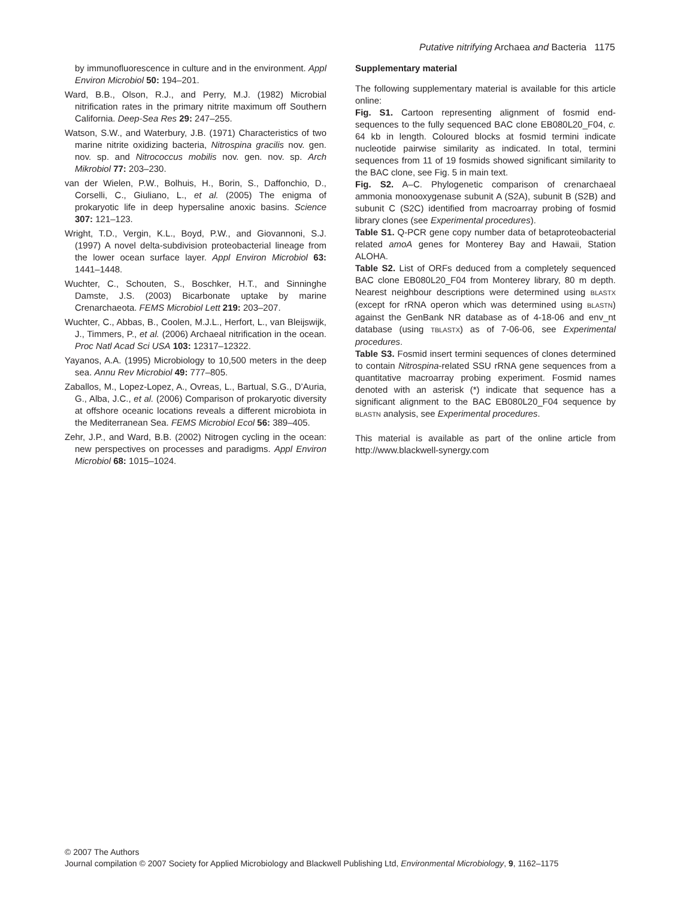Putative nitrifying Archaea and Bacteria 1175
by immunofluorescence in culture and in the environment. Appl Environ Microbiol 50: 194–201.
Ward, B.B., Olson, R.J., and Perry, M.J. (1982) Microbial nitrification rates in the primary nitrite maximum off Southern California. Deep-Sea Res 29: 247–255.
Watson, S.W., and Waterbury, J.B. (1971) Characteristics of two marine nitrite oxidizing bacteria, Nitrospina gracilis nov. gen. nov. sp. and Nitrococcus mobilis nov. gen. nov. sp. Arch Mikrobiol 77: 203–230.
van der Wielen, P.W., Bolhuis, H., Borin, S., Daffonchio, D., Corselli, C., Giuliano, L., et al. (2005) The enigma of prokaryotic life in deep hypersaline anoxic basins. Science 307: 121–123.
Wright, T.D., Vergin, K.L., Boyd, P.W., and Giovannoni, S.J. (1997) A novel delta-subdivision proteobacterial lineage from the lower ocean surface layer. Appl Environ Microbiol 63: 1441–1448.
Wuchter, C., Schouten, S., Boschker, H.T., and Sinninghe Damste, J.S. (2003) Bicarbonate uptake by marine Crenarchaeota. FEMS Microbiol Lett 219: 203–207.
Wuchter, C., Abbas, B., Coolen, M.J.L., Herfort, L., van Bleijswijk, J., Timmers, P., et al. (2006) Archaeal nitrification in the ocean. Proc Natl Acad Sci USA 103: 12317–12322.
Yayanos, A.A. (1995) Microbiology to 10,500 meters in the deep sea. Annu Rev Microbiol 49: 777–805.
Zaballos, M., Lopez-Lopez, A., Ovreas, L., Bartual, S.G., D’Auria, G., Alba, J.C., et al. (2006) Comparison of prokaryotic diversity at offshore oceanic locations reveals a different microbiota in the Mediterranean Sea. FEMS Microbiol Ecol 56: 389–405.
Zehr, J.P., and Ward, B.B. (2002) Nitrogen cycling in the ocean: new perspectives on processes and paradigms. Appl Environ Microbiol 68: 1015–1024.
Supplementary material
The following supplementary material is available for this article online:
Fig. S1. Cartoon representing alignment of fosmid end-sequences to the fully sequenced BAC clone EB080L20_F04, c. 64 kb in length. Coloured blocks at fosmid termini indicate nucleotide pairwise similarity as indicated. In total, termini sequences from 11 of 19 fosmids showed significant similarity to the BAC clone, see Fig. 5 in main text.
Fig. S2. A–C. Phylogenetic comparison of crenarchaeal ammonia monooxygenase subunit A (S2A), subunit B (S2B) and subunit C (S2C) identified from macroarray probing of fosmid library clones (see Experimental procedures).
Table S1. Q-PCR gene copy number data of betaproteobacterial related amoA genes for Monterey Bay and Hawaii, Station ALOHA.
Table S2. List of ORFs deduced from a completely sequenced BAC clone EB080L20_F04 from Monterey library, 80 m depth. Nearest neighbour descriptions were determined using BLASTX (except for rRNA operon which was determined using BLASTN) against the GenBank NR database as of 4-18-06 and env_nt database (using TBLASTX) as of 7-06-06, see Experimental procedures.
Table S3. Fosmid insert termini sequences of clones determined to contain Nitrospina-related SSU rRNA gene sequences from a quantitative macroarray probing experiment. Fosmid names denoted with an asterisk (*) indicate that sequence has a significant alignment to the BAC EB080L20_F04 sequence by BLASTN analysis, see Experimental procedures.
This material is available as part of the online article from http://www.blackwell-synergy.com
© 2007 The Authors
Journal compilation © 2007 Society for Applied Microbiology and Blackwell Publishing Ltd, Environmental Microbiology, 9, 1162–1175